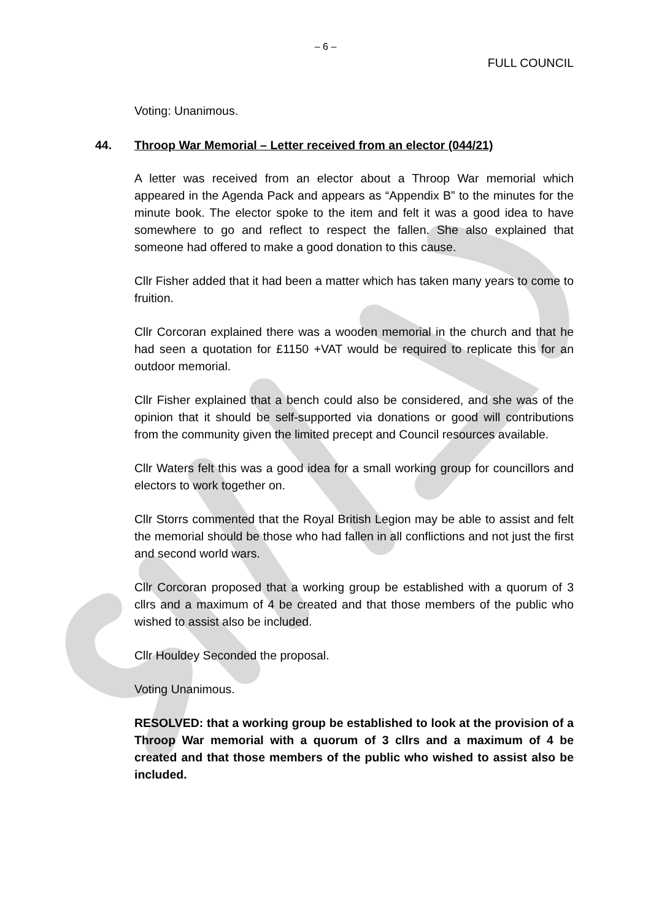– 6 –
FULL COUNCIL
Voting: Unanimous.
44. Throop War Memorial – Letter received from an elector (044/21)
A letter was received from an elector about a Throop War memorial which appeared in the Agenda Pack and appears as “Appendix B” to the minutes for the minute book. The elector spoke to the item and felt it was a good idea to have somewhere to go and reflect to respect the fallen. She also explained that someone had offered to make a good donation to this cause.
Cllr Fisher added that it had been a matter which has taken many years to come to fruition.
Cllr Corcoran explained there was a wooden memorial in the church and that he had seen a quotation for £1150 +VAT would be required to replicate this for an outdoor memorial.
Cllr Fisher explained that a bench could also be considered, and she was of the opinion that it should be self-supported via donations or good will contributions from the community given the limited precept and Council resources available.
Cllr Waters felt this was a good idea for a small working group for councillors and electors to work together on.
Cllr Storrs commented that the Royal British Legion may be able to assist and felt the memorial should be those who had fallen in all conflictions and not just the first and second world wars.
Cllr Corcoran proposed that a working group be established with a quorum of 3 cllrs and a maximum of 4 be created and that those members of the public who wished to assist also be included.
Cllr Houldey Seconded the proposal.
Voting Unanimous.
RESOLVED: that a working group be established to look at the provision of a Throop War memorial with a quorum of 3 cllrs and a maximum of 4 be created and that those members of the public who wished to assist also be included.